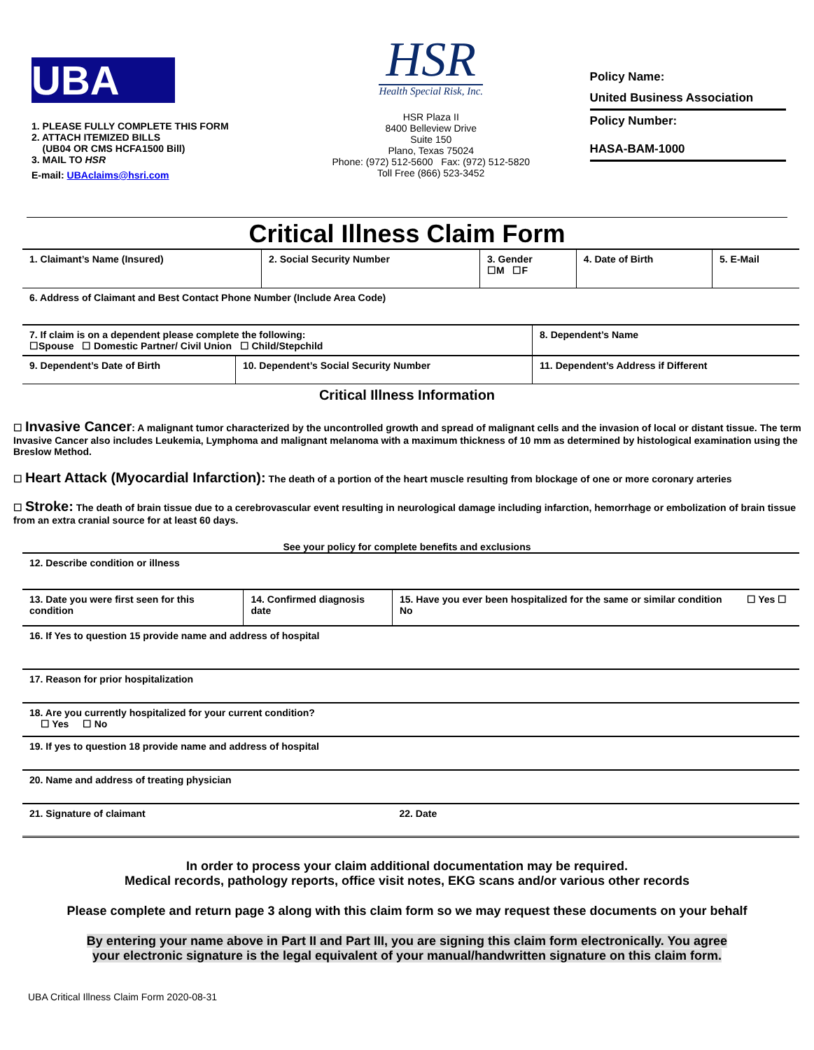UBA
1. PLEASE FULLY COMPLETE THIS FORM
2. ATTACH ITEMIZED BILLS
(UB04 OR CMS HCFA1500 Bill)
3. MAIL TO HSR
E-mail: UBAclaims@hsri.com
HSR
Health Special Risk, Inc.
HSR Plaza II
8400 Belleview Drive
Suite 150
Plano, Texas 75024
Phone: (972) 512-5600 Fax: (972) 512-5820
Toll Free (866) 523-3452
Policy Name:
United Business Association
Policy Number:
HASA-BAM-1000
Critical Illness Claim Form
| 1. Claimant’s Name (Insured) | 2. Social Security Number | 3. Gender ☐M ☐F | 4. Date of Birth | 5. E-Mail |
| 6. Address of Claimant and Best Contact Phone Number (Include Area Code) | | | | |
| 7. If claim is on a dependent please complete the following: ☐Spouse ☐ Domestic Partner/ Civil Union ☐ Child/Stepchild | | 8. Dependent’s Name |
| 9. Dependent’s Date of Birth | 10. Dependent’s Social Security Number | 11. Dependent’s Address if Different |
Critical Illness Information
☐ Invasive Cancer: A malignant tumor characterized by the uncontrolled growth and spread of malignant cells and the invasion of local or distant tissue. The term Invasive Cancer also includes Leukemia, Lymphoma and malignant melanoma with a maximum thickness of 10 mm as determined by histological examination using the Breslow Method.
☐ Heart Attack (Myocardial Infarction): The death of a portion of the heart muscle resulting from blockage of one or more coronary arteries
☐ Stroke: The death of brain tissue due to a cerebrovascular event resulting in neurological damage including infarction, hemorrhage or embolization of brain tissue from an extra cranial source for at least 60 days.
See your policy for complete benefits and exclusions
| 12. Describe condition or illness | | |
| 13. Date you were first seen for this condition | 14. Confirmed diagnosis date | 15. Have you ever been hospitalized for the same or similar condition ☐ Yes ☐ No |
| 16. If Yes to question 15 provide name and address of hospital | | |
| 17. Reason for prior hospitalization | | |
| 18. Are you currently hospitalized for your current condition? ☐ Yes ☐ No | | |
| 19. If yes to question 18 provide name and address of hospital | | |
| 20. Name and address of treating physician | | |
| 21. Signature of claimant | | 22. Date |
In order to process your claim additional documentation may be required.
Medical records, pathology reports, office visit notes, EKG scans and/or various other records
Please complete and return page 3 along with this claim form so we may request these documents on your behalf
By entering your name above in Part II and Part III, you are signing this claim form electronically. You agree
your electronic signature is the legal equivalent of your manual/handwritten signature on this claim form.
UBA Critical Illness Claim Form 2020-08-31